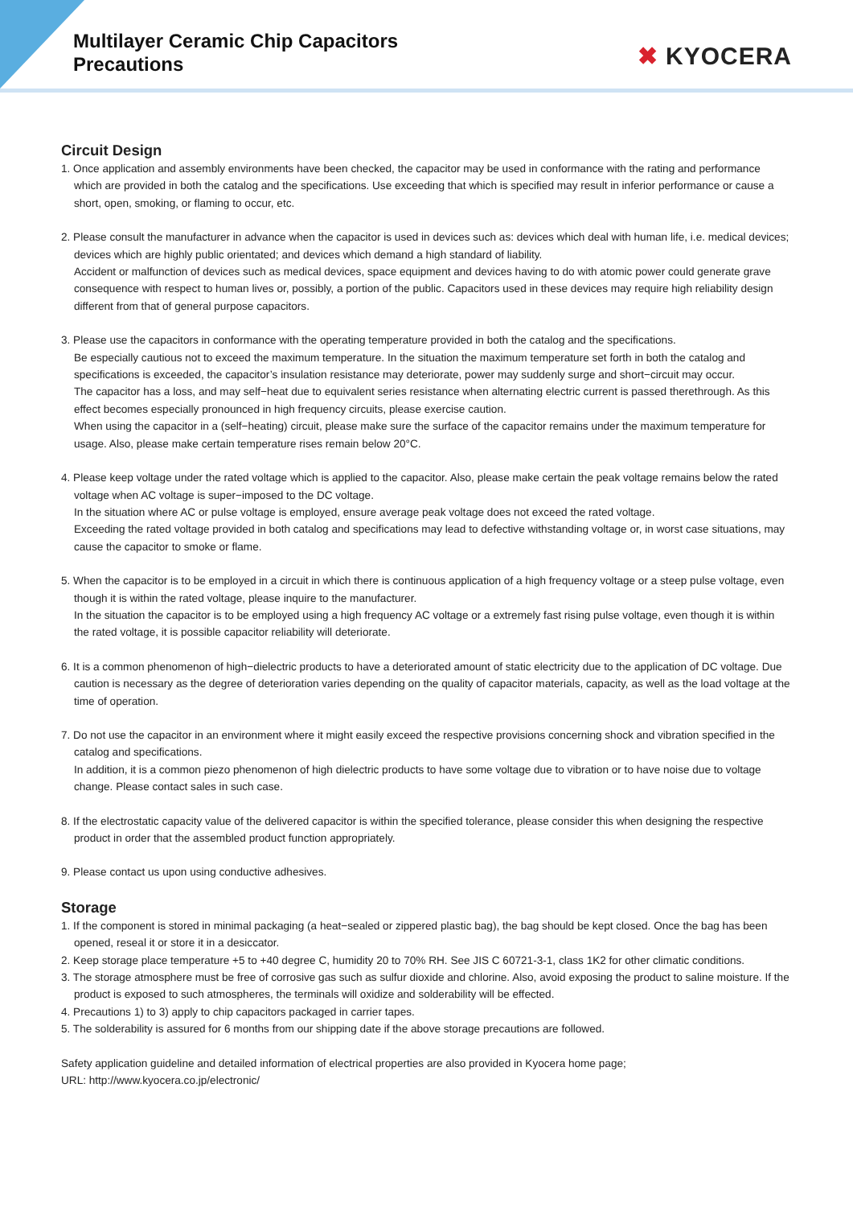Multilayer Ceramic Chip Capacitors
Precautions
✖ KYOCERA
Circuit Design
1. Once application and assembly environments have been checked, the capacitor may be used in conformance with the rating and performance which are provided in both the catalog and the specifications. Use exceeding that which is specified may result in inferior performance or cause a short, open, smoking, or flaming to occur, etc.
2. Please consult the manufacturer in advance when the capacitor is used in devices such as: devices which deal with human life, i.e. medical devices; devices which are highly public orientated; and devices which demand a high standard of liability.
Accident or malfunction of devices such as medical devices, space equipment and devices having to do with atomic power could generate grave consequence with respect to human lives or, possibly, a portion of the public. Capacitors used in these devices may require high reliability design different from that of general purpose capacitors.
3. Please use the capacitors in conformance with the operating temperature provided in both the catalog and the specifications.
Be especially cautious not to exceed the maximum temperature. In the situation the maximum temperature set forth in both the catalog and specifications is exceeded, the capacitor’s insulation resistance may deteriorate, power may suddenly surge and short−circuit may occur.
The capacitor has a loss, and may self−heat due to equivalent series resistance when alternating electric current is passed therethrough. As this effect becomes especially pronounced in high frequency circuits, please exercise caution.
When using the capacitor in a (self−heating) circuit, please make sure the surface of the capacitor remains under the maximum temperature for usage. Also, please make certain temperature rises remain below 20°C.
4. Please keep voltage under the rated voltage which is applied to the capacitor. Also, please make certain the peak voltage remains below the rated voltage when AC voltage is super−imposed to the DC voltage.
In the situation where AC or pulse voltage is employed, ensure average peak voltage does not exceed the rated voltage.
Exceeding the rated voltage provided in both catalog and specifications may lead to defective withstanding voltage or, in worst case situations, may cause the capacitor to smoke or flame.
5. When the capacitor is to be employed in a circuit in which there is continuous application of a high frequency voltage or a steep pulse voltage, even though it is within the rated voltage, please inquire to the manufacturer.
In the situation the capacitor is to be employed using a high frequency AC voltage or a extremely fast rising pulse voltage, even though it is within the rated voltage, it is possible capacitor reliability will deteriorate.
6. It is a common phenomenon of high−dielectric products to have a deteriorated amount of static electricity due to the application of DC voltage. Due caution is necessary as the degree of deterioration varies depending on the quality of capacitor materials, capacity, as well as the load voltage at the time of operation.
7. Do not use the capacitor in an environment where it might easily exceed the respective provisions concerning shock and vibration specified in the catalog and specifications.
In addition, it is a common piezo phenomenon of high dielectric products to have some voltage due to vibration or to have noise due to voltage change. Please contact sales in such case.
8. If the electrostatic capacity value of the delivered capacitor is within the specified tolerance, please consider this when designing the respective product in order that the assembled product function appropriately.
9. Please contact us upon using conductive adhesives.
Storage
1. If the component is stored in minimal packaging (a heat−sealed or zippered plastic bag), the bag should be kept closed. Once the bag has been opened, reseal it or store it in a desiccator.
2. Keep storage place temperature +5 to +40 degree C, humidity 20 to 70% RH. See JIS C 60721-3-1, class 1K2 for other climatic conditions.
3. The storage atmosphere must be free of corrosive gas such as sulfur dioxide and chlorine. Also, avoid exposing the product to saline moisture. If the product is exposed to such atmospheres, the terminals will oxidize and solderability will be effected.
4. Precautions 1) to 3) apply to chip capacitors packaged in carrier tapes.
5. The solderability is assured for 6 months from our shipping date if the above storage precautions are followed.
Safety application guideline and detailed information of electrical properties are also provided in Kyocera home page;
URL: http://www.kyocera.co.jp/electronic/